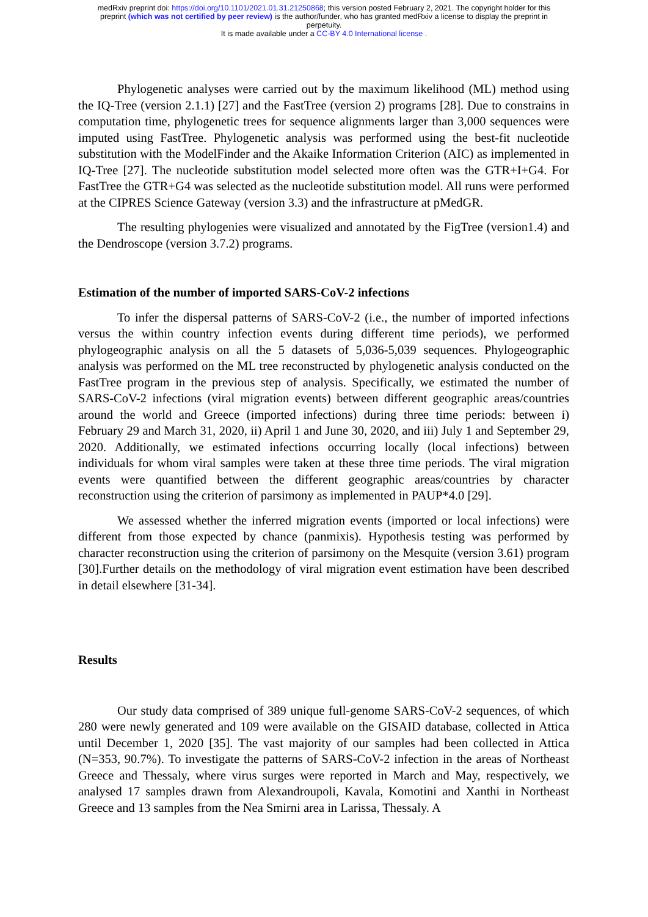medRxiv preprint doi: https://doi.org/10.1101/2021.01.31.21250868; this version posted February 2, 2021. The copyright holder for this
preprint (which was not certified by peer review) is the author/funder, who has granted medRxiv a license to display the preprint in
perpetuity.
It is made available under a CC-BY 4.0 International license .
Phylogenetic analyses were carried out by the maximum likelihood (ML) method using the IQ-Tree (version 2.1.1) [27] and the FastTree (version 2) programs [28]. Due to constrains in computation time, phylogenetic trees for sequence alignments larger than 3,000 sequences were imputed using FastTree. Phylogenetic analysis was performed using the best-fit nucleotide substitution with the ModelFinder and the Akaike Information Criterion (AIC) as implemented in IQ-Tree [27]. The nucleotide substitution model selected more often was the GTR+I+G4. For FastTree the GTR+G4 was selected as the nucleotide substitution model. All runs were performed at the CIPRES Science Gateway (version 3.3) and the infrastructure at pMedGR.
The resulting phylogenies were visualized and annotated by the FigTree (version1.4) and the Dendroscope (version 3.7.2) programs.
Estimation of the number of imported SARS-CoV-2 infections
To infer the dispersal patterns of SARS-CoV-2 (i.e., the number of imported infections versus the within country infection events during different time periods), we performed phylogeographic analysis on all the 5 datasets of 5,036-5,039 sequences. Phylogeographic analysis was performed on the ML tree reconstructed by phylogenetic analysis conducted on the FastTree program in the previous step of analysis. Specifically, we estimated the number of SARS-CoV-2 infections (viral migration events) between different geographic areas/countries around the world and Greece (imported infections) during three time periods: between i) February 29 and March 31, 2020, ii) April 1 and June 30, 2020, and iii) July 1 and September 29, 2020. Additionally, we estimated infections occurring locally (local infections) between individuals for whom viral samples were taken at these three time periods. The viral migration events were quantified between the different geographic areas/countries by character reconstruction using the criterion of parsimony as implemented in PAUP*4.0 [29].
We assessed whether the inferred migration events (imported or local infections) were different from those expected by chance (panmixis). Hypothesis testing was performed by character reconstruction using the criterion of parsimony on the Mesquite (version 3.61) program [30].Further details on the methodology of viral migration event estimation have been described in detail elsewhere [31-34].
Results
Our study data comprised of 389 unique full-genome SARS-CoV-2 sequences, of which 280 were newly generated and 109 were available on the GISAID database, collected in Attica until December 1, 2020 [35]. The vast majority of our samples had been collected in Attica (N=353, 90.7%). To investigate the patterns of SARS-CoV-2 infection in the areas of Northeast Greece and Thessaly, where virus surges were reported in March and May, respectively, we analysed 17 samples drawn from Alexandroupoli, Kavala, Komotini and Xanthi in Northeast Greece and 13 samples from the Nea Smirni area in Larissa, Thessaly. A